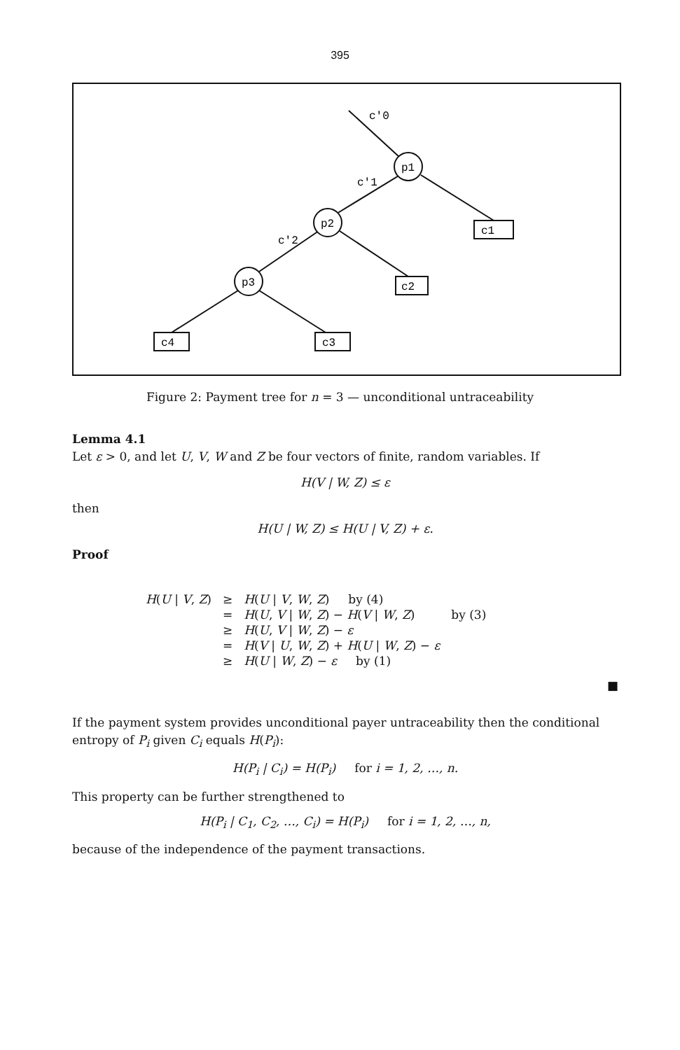395
p1
p2
p3
c1
c2
c4
c3
c'0
c'1
c'2
Figure 2: Payment tree for n = 3 — unconditional untraceability
Lemma 4.1
Let ε > 0, and let U, V, W and Z be four vectors of finite, random variables. If
H(V | W, Z) ≤ ε
then
H(U | W, Z) ≤ H(U | V, Z) + ε.
Proof
| H ( U / V , Z ) | ≥ | H ( U / V , W , Z ) by (4) | |
| | = | H ( U , V / W , Z ) − H ( V / W , Z ) | by (3) |
| | ≥ | H ( U , V / W , Z ) − ε | |
| | = | H ( V / U , W , Z ) + H ( U / W , Z ) − ε | |
| | ≥ | H ( U / W , Z ) − ε by (1) | |
■
If the payment system provides unconditional payer untraceability then the conditional entropy of P<sub>i</sub> given C<sub>i</sub> equals H(P<sub>i</sub>):
H(P<sub>i</sub> | C<sub>i</sub>) = H(P<sub>i</sub>) for i = 1, 2, …, n.
This property can be further strengthened to
H(P<sub>i</sub> | C<sub>1</sub>, C<sub>2</sub>, …, C<sub>i</sub>) = H(P<sub>i</sub>) for i = 1, 2, …, n,
because of the independence of the payment transactions.